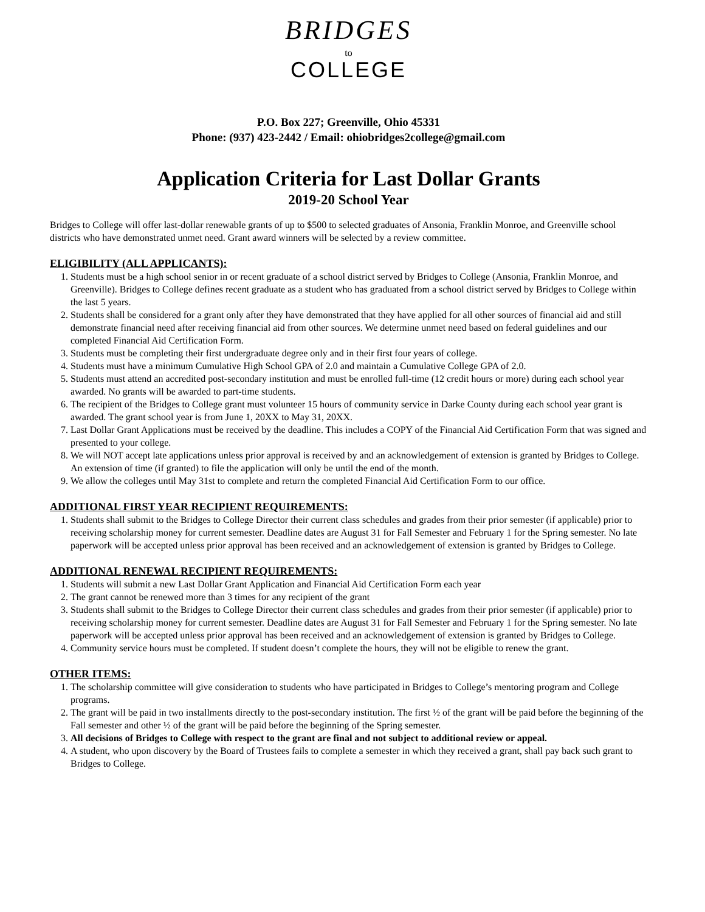BRIDGES
to
COLLEGE
P.O. Box 227; Greenville, Ohio 45331
Phone: (937) 423-2442 / Email: ohiobridges2college@gmail.com
Application Criteria for Last Dollar Grants
2019-20 School Year
Bridges to College will offer last-dollar renewable grants of up to $500 to selected graduates of Ansonia, Franklin Monroe, and Greenville school districts who have demonstrated unmet need. Grant award winners will be selected by a review committee.
ELIGIBILITY (ALL APPLICANTS):
1. Students must be a high school senior in or recent graduate of a school district served by Bridges to College (Ansonia, Franklin Monroe, and Greenville). Bridges to College defines recent graduate as a student who has graduated from a school district served by Bridges to College within the last 5 years.
2. Students shall be considered for a grant only after they have demonstrated that they have applied for all other sources of financial aid and still demonstrate financial need after receiving financial aid from other sources. We determine unmet need based on federal guidelines and our completed Financial Aid Certification Form.
3. Students must be completing their first undergraduate degree only and in their first four years of college.
4. Students must have a minimum Cumulative High School GPA of 2.0 and maintain a Cumulative College GPA of 2.0.
5. Students must attend an accredited post-secondary institution and must be enrolled full-time (12 credit hours or more) during each school year awarded. No grants will be awarded to part-time students.
6. The recipient of the Bridges to College grant must volunteer 15 hours of community service in Darke County during each school year grant is awarded. The grant school year is from June 1, 20XX to May 31, 20XX.
7. Last Dollar Grant Applications must be received by the deadline. This includes a COPY of the Financial Aid Certification Form that was signed and presented to your college.
8. We will NOT accept late applications unless prior approval is received by and an acknowledgement of extension is granted by Bridges to College. An extension of time (if granted) to file the application will only be until the end of the month.
9. We allow the colleges until May 31st to complete and return the completed Financial Aid Certification Form to our office.
ADDITIONAL FIRST YEAR RECIPIENT REQUIREMENTS:
1. Students shall submit to the Bridges to College Director their current class schedules and grades from their prior semester (if applicable) prior to receiving scholarship money for current semester. Deadline dates are August 31 for Fall Semester and February 1 for the Spring semester. No late paperwork will be accepted unless prior approval has been received and an acknowledgement of extension is granted by Bridges to College.
ADDITIONAL RENEWAL RECIPIENT REQUIREMENTS:
1. Students will submit a new Last Dollar Grant Application and Financial Aid Certification Form each year
2. The grant cannot be renewed more than 3 times for any recipient of the grant
3. Students shall submit to the Bridges to College Director their current class schedules and grades from their prior semester (if applicable) prior to receiving scholarship money for current semester. Deadline dates are August 31 for Fall Semester and February 1 for the Spring semester. No late paperwork will be accepted unless prior approval has been received and an acknowledgement of extension is granted by Bridges to College.
4. Community service hours must be completed. If student doesn’t complete the hours, they will not be eligible to renew the grant.
OTHER ITEMS:
1. The scholarship committee will give consideration to students who have participated in Bridges to College’s mentoring program and College programs.
2. The grant will be paid in two installments directly to the post-secondary institution. The first ½ of the grant will be paid before the beginning of the Fall semester and other ½ of the grant will be paid before the beginning of the Spring semester.
3. All decisions of Bridges to College with respect to the grant are final and not subject to additional review or appeal.
4. A student, who upon discovery by the Board of Trustees fails to complete a semester in which they received a grant, shall pay back such grant to Bridges to College.